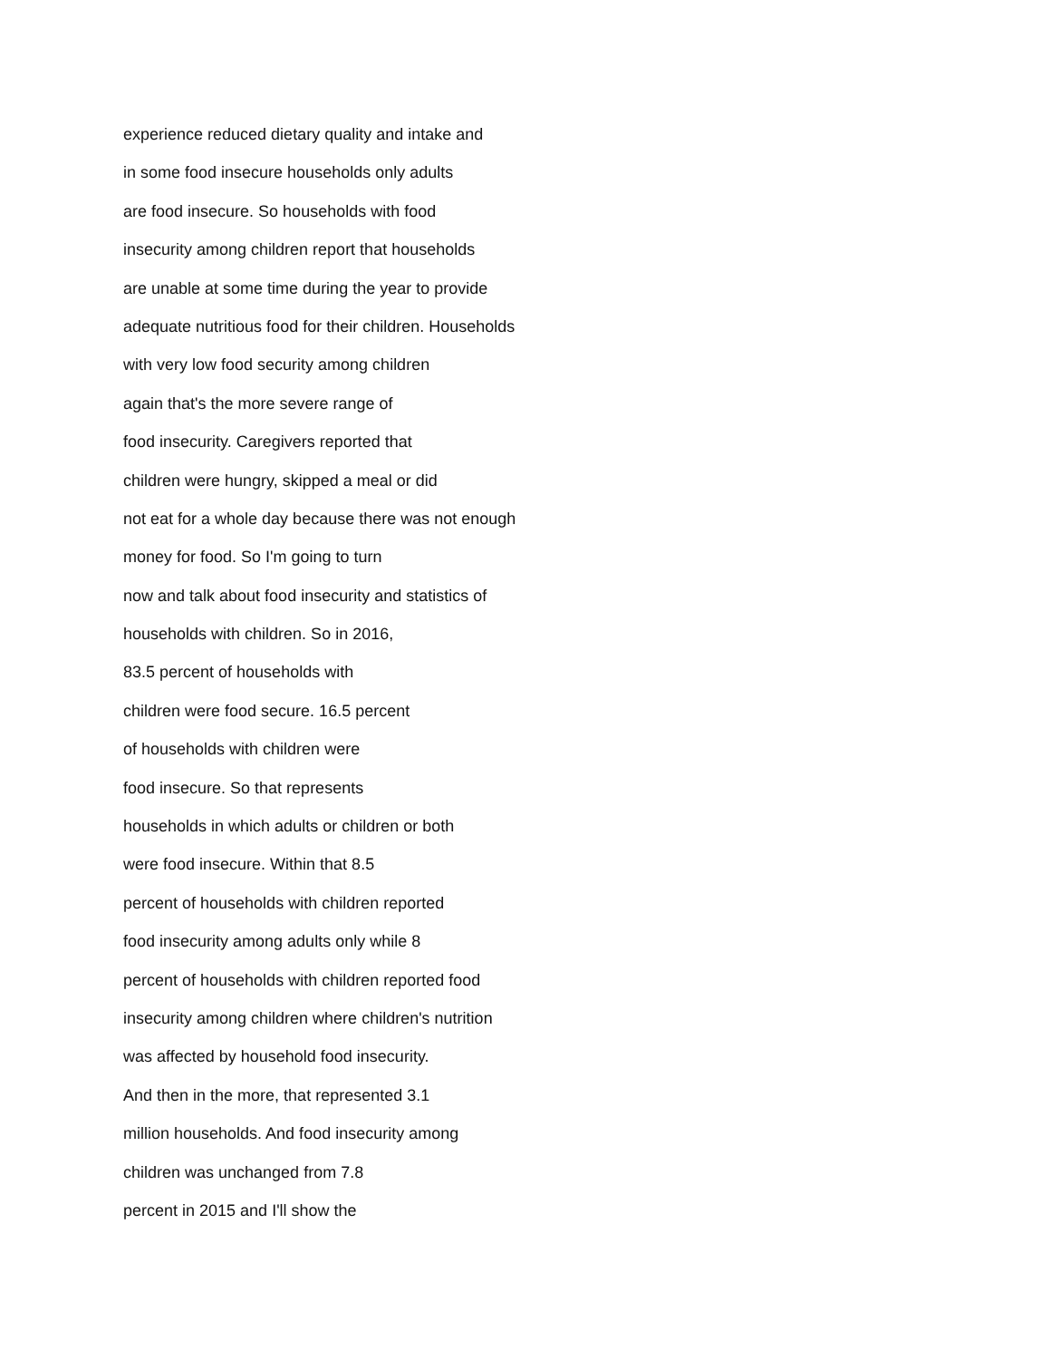experience reduced dietary quality and intake and
in some food insecure households only adults
are food insecure. So households with food
insecurity among children report that households
are unable at some time during the year to provide
adequate nutritious food for their children. Households
with very low food security among children
again that's the more severe range of
food insecurity. Caregivers reported that
children were hungry, skipped a meal or did
not eat for a whole day because there was not enough
money for food. So I'm going to turn
now and talk about food insecurity and statistics of
households with children. So in 2016,
83.5 percent of households with
children were food secure. 16.5 percent
of households with children were
food insecure. So that represents
households in which adults or children or both
were food insecure. Within that 8.5
percent of households with children reported
food insecurity among adults only while 8
percent of households with children reported food
insecurity among children where children's nutrition
was affected by household food insecurity.
And then in the more, that represented 3.1
million households. And food insecurity among
children was unchanged from 7.8
percent in 2015 and I'll show the